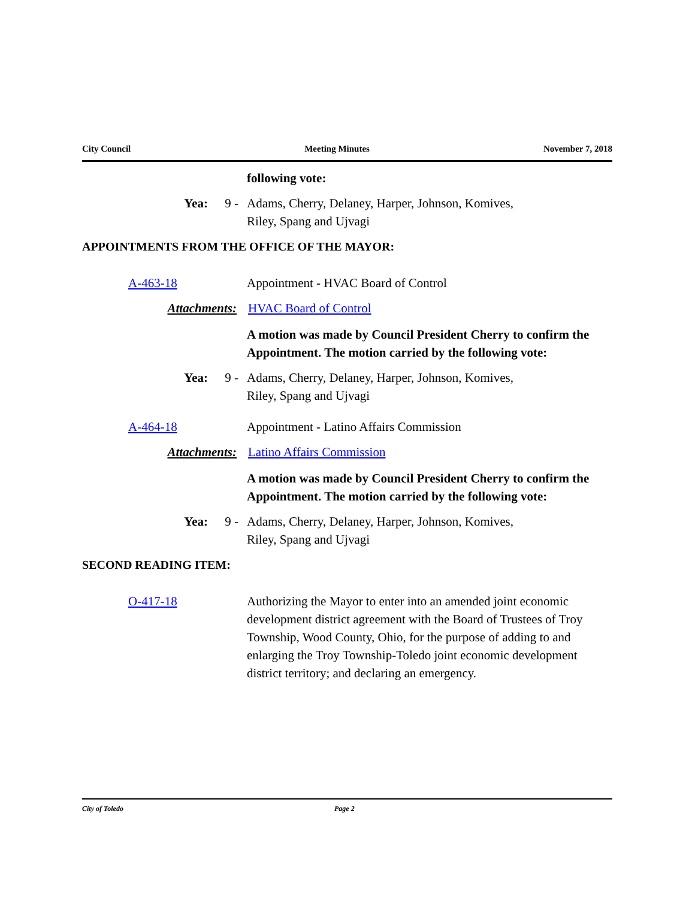City Council Meeting Minutes November 7, 2018
following vote:
Yea: 9 - Adams, Cherry, Delaney, Harper, Johnson, Komives,
Riley, Spang and Ujvagi
APPOINTMENTS FROM THE OFFICE OF THE MAYOR:
A-463-18 Appointment - HVAC Board of Control
Attachments: HVAC Board of Control
A motion was made by Council President Cherry to confirm the Appointment. The motion carried by the following vote:
Yea: 9 - Adams, Cherry, Delaney, Harper, Johnson, Komives,
Riley, Spang and Ujvagi
A-464-18 Appointment - Latino Affairs Commission
Attachments: Latino Affairs Commission
A motion was made by Council President Cherry to confirm the Appointment. The motion carried by the following vote:
Yea: 9 - Adams, Cherry, Delaney, Harper, Johnson, Komives,
Riley, Spang and Ujvagi
SECOND READING ITEM:
O-417-18 Authorizing the Mayor to enter into an amended joint economic development district agreement with the Board of Trustees of Troy Township, Wood County, Ohio, for the purpose of adding to and enlarging the Troy Township-Toledo joint economic development district territory; and declaring an emergency.
City of Toledo Page 2